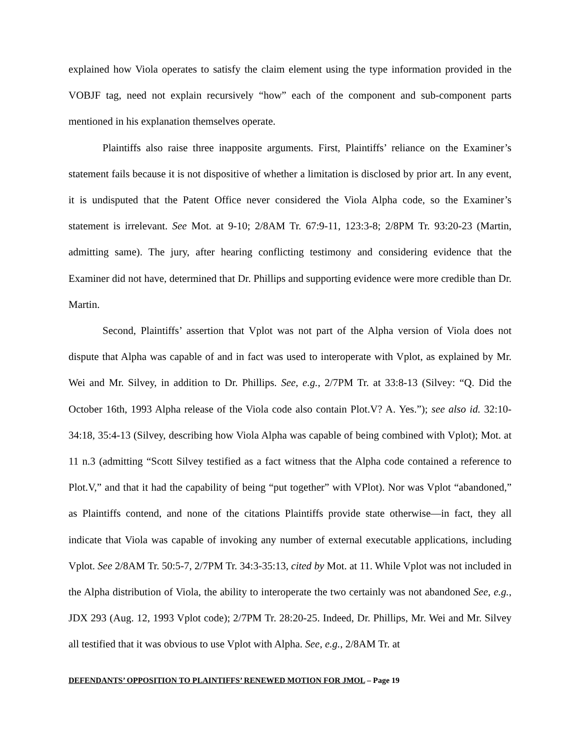explained how Viola operates to satisfy the claim element using the type information provided in the VOBJF tag, need not explain recursively “how” each of the component and sub-component parts mentioned in his explanation themselves operate.
Plaintiffs also raise three inapposite arguments. First, Plaintiffs’ reliance on the Examiner’s statement fails because it is not dispositive of whether a limitation is disclosed by prior art. In any event, it is undisputed that the Patent Office never considered the Viola Alpha code, so the Examiner’s statement is irrelevant. See Mot. at 9-10; 2/8AM Tr. 67:9-11, 123:3-8; 2/8PM Tr. 93:20-23 (Martin, admitting same). The jury, after hearing conflicting testimony and considering evidence that the Examiner did not have, determined that Dr. Phillips and supporting evidence were more credible than Dr. Martin.
Second, Plaintiffs’ assertion that Vplot was not part of the Alpha version of Viola does not dispute that Alpha was capable of and in fact was used to interoperate with Vplot, as explained by Mr. Wei and Mr. Silvey, in addition to Dr. Phillips. See, e.g., 2/7PM Tr. at 33:8-13 (Silvey: “Q. Did the October 16th, 1993 Alpha release of the Viola code also contain Plot.V? A. Yes.”); see also id. 32:10-34:18, 35:4-13 (Silvey, describing how Viola Alpha was capable of being combined with Vplot); Mot. at 11 n.3 (admitting “Scott Silvey testified as a fact witness that the Alpha code contained a reference to Plot.V,” and that it had the capability of being “put together” with VPlot). Nor was Vplot “abandoned,” as Plaintiffs contend, and none of the citations Plaintiffs provide state otherwise—in fact, they all indicate that Viola was capable of invoking any number of external executable applications, including Vplot. See 2/8AM Tr. 50:5-7, 2/7PM Tr. 34:3-35:13, cited by Mot. at 11. While Vplot was not included in the Alpha distribution of Viola, the ability to interoperate the two certainly was not abandoned See, e.g., JDX 293 (Aug. 12, 1993 Vplot code); 2/7PM Tr. 28:20-25. Indeed, Dr. Phillips, Mr. Wei and Mr. Silvey all testified that it was obvious to use Vplot with Alpha. See, e.g., 2/8AM Tr. at
DEFENDANTS’ OPPOSITION TO PLAINTIFFS’ RENEWED MOTION FOR JMOL – Page 19